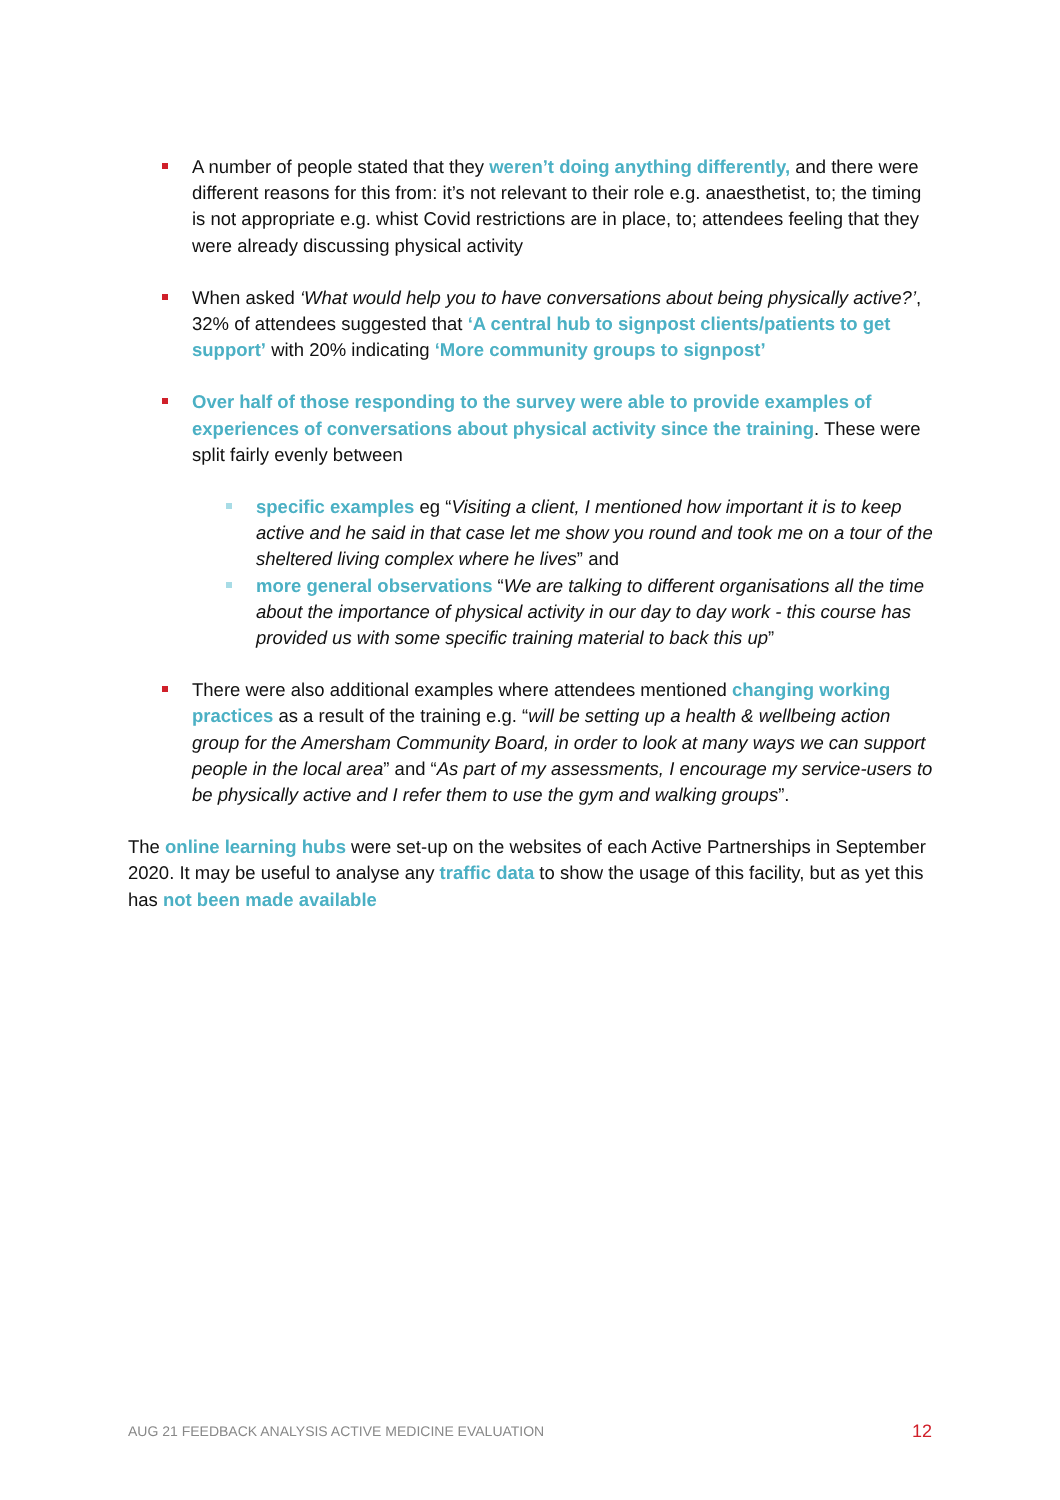A number of people stated that they weren’t doing anything differently, and there were different reasons for this from: it’s not relevant to their role e.g. anaesthetist, to; the timing is not appropriate e.g. whist Covid restrictions are in place, to; attendees feeling that they were already discussing physical activity
When asked ‘What would help you to have conversations about being physically active?’, 32% of attendees suggested that ‘A central hub to signpost clients/patients to get support’ with 20% indicating ‘More community groups to signpost’
Over half of those responding to the survey were able to provide examples of experiences of conversations about physical activity since the training. These were split fairly evenly between
specific examples eg “Visiting a client, I mentioned how important it is to keep active and he said in that case let me show you round and took me on a tour of the sheltered living complex where he lives” and
more general observations “We are talking to different organisations all the time about the importance of physical activity in our day to day work - this course has provided us with some specific training material to back this up”
There were also additional examples where attendees mentioned changing working practices as a result of the training e.g. “will be setting up a health & wellbeing action group for the Amersham Community Board, in order to look at many ways we can support people in the local area” and “As part of my assessments, I encourage my service-users to be physically active and I refer them to use the gym and walking groups”.
The online learning hubs were set-up on the websites of each Active Partnerships in September 2020. It may be useful to analyse any traffic data to show the usage of this facility, but as yet this has not been made available
AUG 21 FEEDBACK ANALYSIS ACTIVE MEDICINE EVALUATION
12